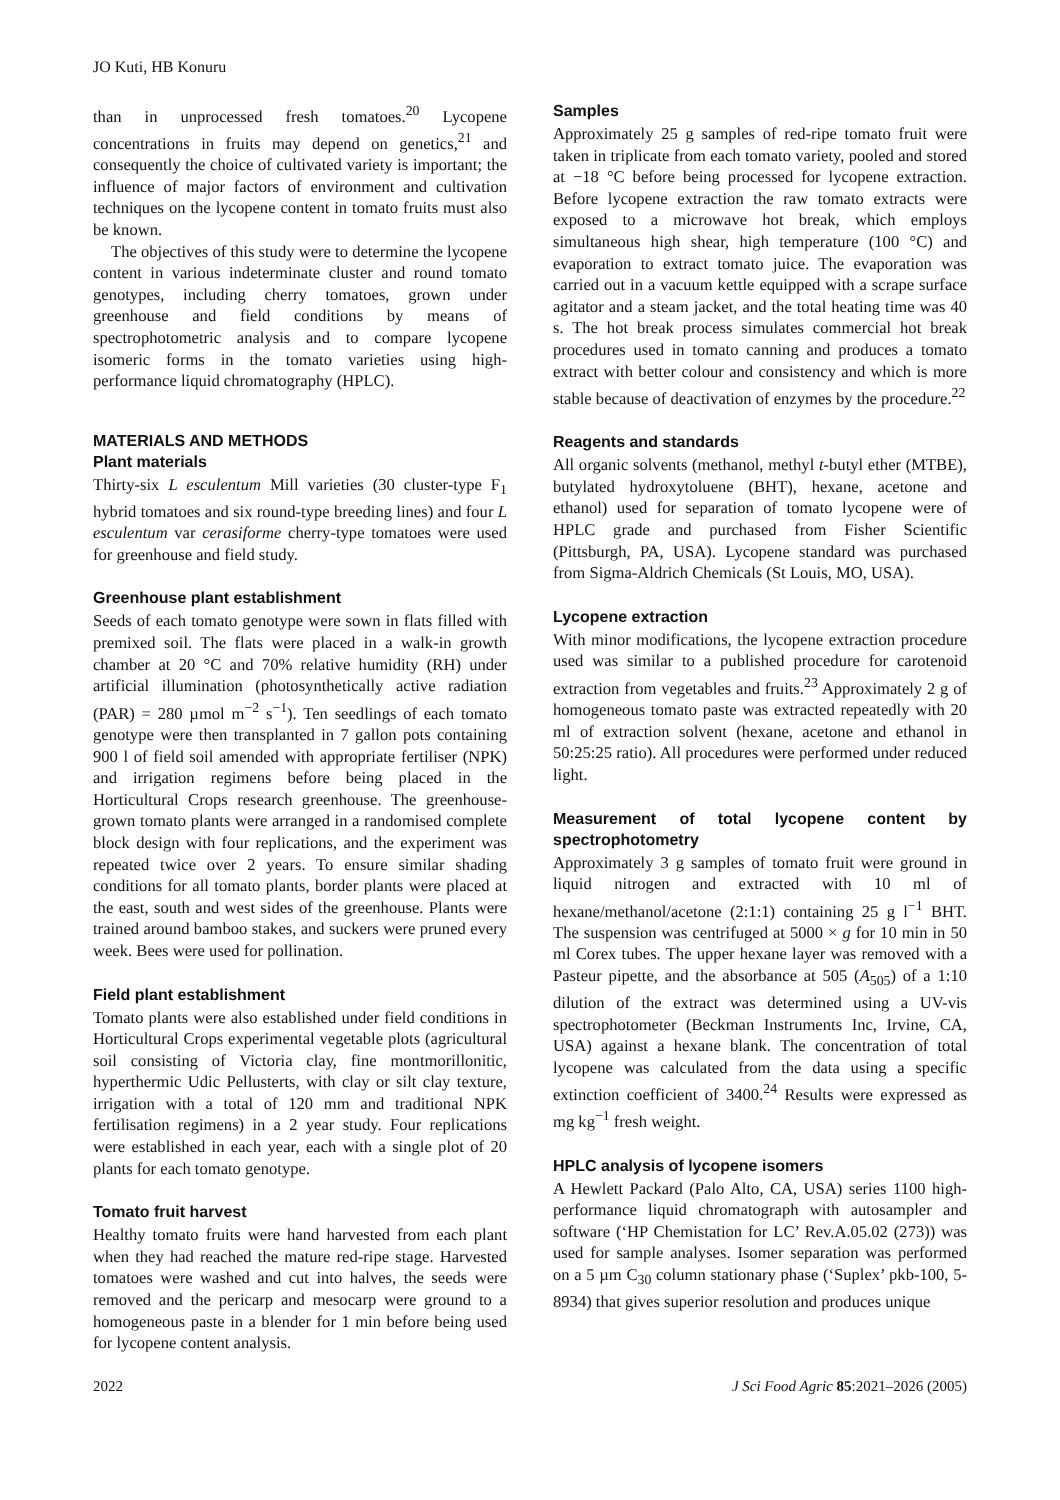JO Kuti, HB Konuru
than in unprocessed fresh tomatoes.<sup>20</sup> Lycopene concentrations in fruits may depend on genetics,<sup>21</sup> and consequently the choice of cultivated variety is important; the influence of major factors of environment and cultivation techniques on the lycopene content in tomato fruits must also be known.
The objectives of this study were to determine the lycopene content in various indeterminate cluster and round tomato genotypes, including cherry tomatoes, grown under greenhouse and field conditions by means of spectrophotometric analysis and to compare lycopene isomeric forms in the tomato varieties using high-performance liquid chromatography (HPLC).
MATERIALS AND METHODS
Plant materials
Thirty-six L esculentum Mill varieties (30 cluster-type F<sub>1</sub> hybrid tomatoes and six round-type breeding lines) and four L esculentum var cerasiforme cherry-type tomatoes were used for greenhouse and field study.
Greenhouse plant establishment
Seeds of each tomato genotype were sown in flats filled with premixed soil. The flats were placed in a walk-in growth chamber at 20 °C and 70% relative humidity (RH) under artificial illumination (photosynthetically active radiation (PAR) = 280 µmol m<sup>−2</sup> s<sup>−1</sup>). Ten seedlings of each tomato genotype were then transplanted in 7 gallon pots containing 900 l of field soil amended with appropriate fertiliser (NPK) and irrigation regimens before being placed in the Horticultural Crops research greenhouse. The greenhouse-grown tomato plants were arranged in a randomised complete block design with four replications, and the experiment was repeated twice over 2 years. To ensure similar shading conditions for all tomato plants, border plants were placed at the east, south and west sides of the greenhouse. Plants were trained around bamboo stakes, and suckers were pruned every week. Bees were used for pollination.
Field plant establishment
Tomato plants were also established under field conditions in Horticultural Crops experimental vegetable plots (agricultural soil consisting of Victoria clay, fine montmorillonitic, hyperthermic Udic Pellusterts, with clay or silt clay texture, irrigation with a total of 120 mm and traditional NPK fertilisation regimens) in a 2 year study. Four replications were established in each year, each with a single plot of 20 plants for each tomato genotype.
Tomato fruit harvest
Healthy tomato fruits were hand harvested from each plant when they had reached the mature red-ripe stage. Harvested tomatoes were washed and cut into halves, the seeds were removed and the pericarp and mesocarp were ground to a homogeneous paste in a blender for 1 min before being used for lycopene content analysis.
Samples
Approximately 25 g samples of red-ripe tomato fruit were taken in triplicate from each tomato variety, pooled and stored at −18 °C before being processed for lycopene extraction. Before lycopene extraction the raw tomato extracts were exposed to a microwave hot break, which employs simultaneous high shear, high temperature (100 °C) and evaporation to extract tomato juice. The evaporation was carried out in a vacuum kettle equipped with a scrape surface agitator and a steam jacket, and the total heating time was 40 s. The hot break process simulates commercial hot break procedures used in tomato canning and produces a tomato extract with better colour and consistency and which is more stable because of deactivation of enzymes by the procedure.<sup>22</sup>
Reagents and standards
All organic solvents (methanol, methyl t-butyl ether (MTBE), butylated hydroxytoluene (BHT), hexane, acetone and ethanol) used for separation of tomato lycopene were of HPLC grade and purchased from Fisher Scientific (Pittsburgh, PA, USA). Lycopene standard was purchased from Sigma-Aldrich Chemicals (St Louis, MO, USA).
Lycopene extraction
With minor modifications, the lycopene extraction procedure used was similar to a published procedure for carotenoid extraction from vegetables and fruits.<sup>23</sup> Approximately 2 g of homogeneous tomato paste was extracted repeatedly with 20 ml of extraction solvent (hexane, acetone and ethanol in 50:25:25 ratio). All procedures were performed under reduced light.
Measurement of total lycopene content by spectrophotometry
Approximately 3 g samples of tomato fruit were ground in liquid nitrogen and extracted with 10 ml of hexane/methanol/acetone (2:1:1) containing 25 g l<sup>−1</sup> BHT. The suspension was centrifuged at 5000 × g for 10 min in 50 ml Corex tubes. The upper hexane layer was removed with a Pasteur pipette, and the absorbance at 505 (A<sub>505</sub>) of a 1:10 dilution of the extract was determined using a UV-vis spectrophotometer (Beckman Instruments Inc, Irvine, CA, USA) against a hexane blank. The concentration of total lycopene was calculated from the data using a specific extinction coefficient of 3400.<sup>24</sup> Results were expressed as mg kg<sup>−1</sup> fresh weight.
HPLC analysis of lycopene isomers
A Hewlett Packard (Palo Alto, CA, USA) series 1100 high-performance liquid chromatograph with autosampler and software (‘HP Chemistation for LC’ Rev.A.05.02 (273)) was used for sample analyses. Isomer separation was performed on a 5 µm C<sub>30</sub> column stationary phase (‘Suplex’ pkb-100, 5-8934) that gives superior resolution and produces unique
2022 J Sci Food Agric 85:2021–2026 (2005)